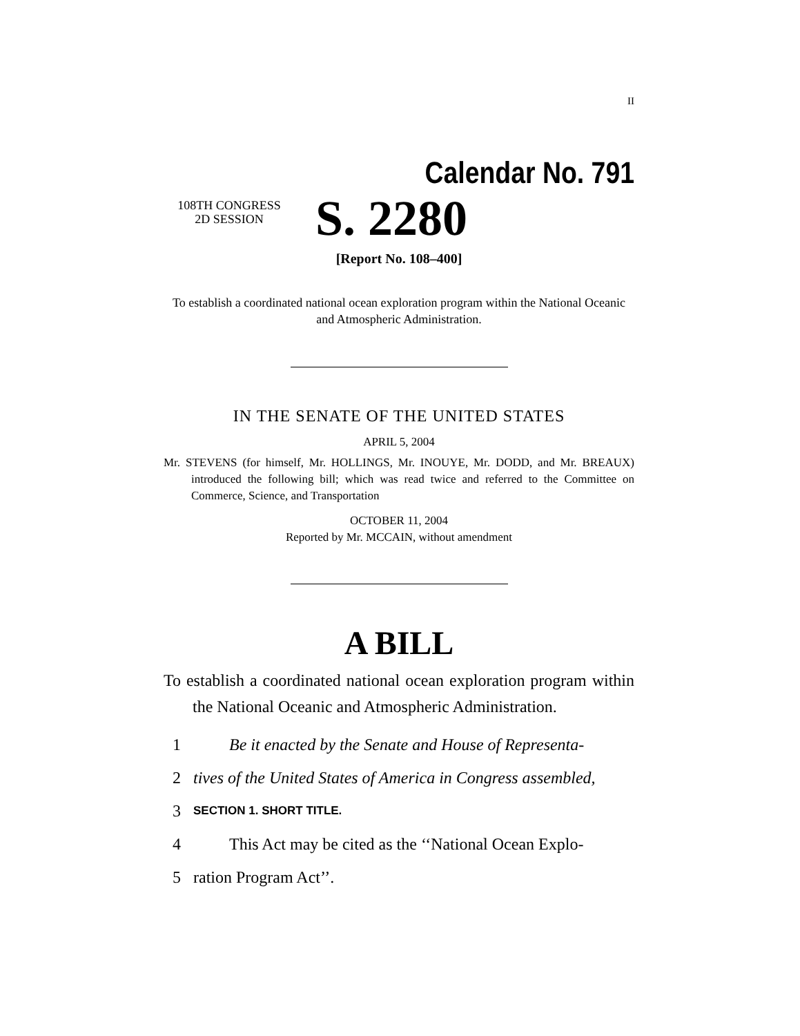II
Calendar No. 791
108TH CONGRESS
2D SESSION
S. 2280
[Report No. 108–400]
To establish a coordinated national ocean exploration program within the National Oceanic and Atmospheric Administration.
IN THE SENATE OF THE UNITED STATES
APRIL 5, 2004
Mr. STEVENS (for himself, Mr. HOLLINGS, Mr. INOUYE, Mr. DODD, and Mr. BREAUX) introduced the following bill; which was read twice and referred to the Committee on Commerce, Science, and Transportation
OCTOBER 11, 2004
Reported by Mr. MCCAIN, without amendment
A BILL
To establish a coordinated national ocean exploration program within the National Oceanic and Atmospheric Administration.
1 Be it enacted by the Senate and House of Representa-
2 tives of the United States of America in Congress assembled,
3 SECTION 1. SHORT TITLE.
4 This Act may be cited as the ‘‘National Ocean Explo-
5 ration Program Act’’.